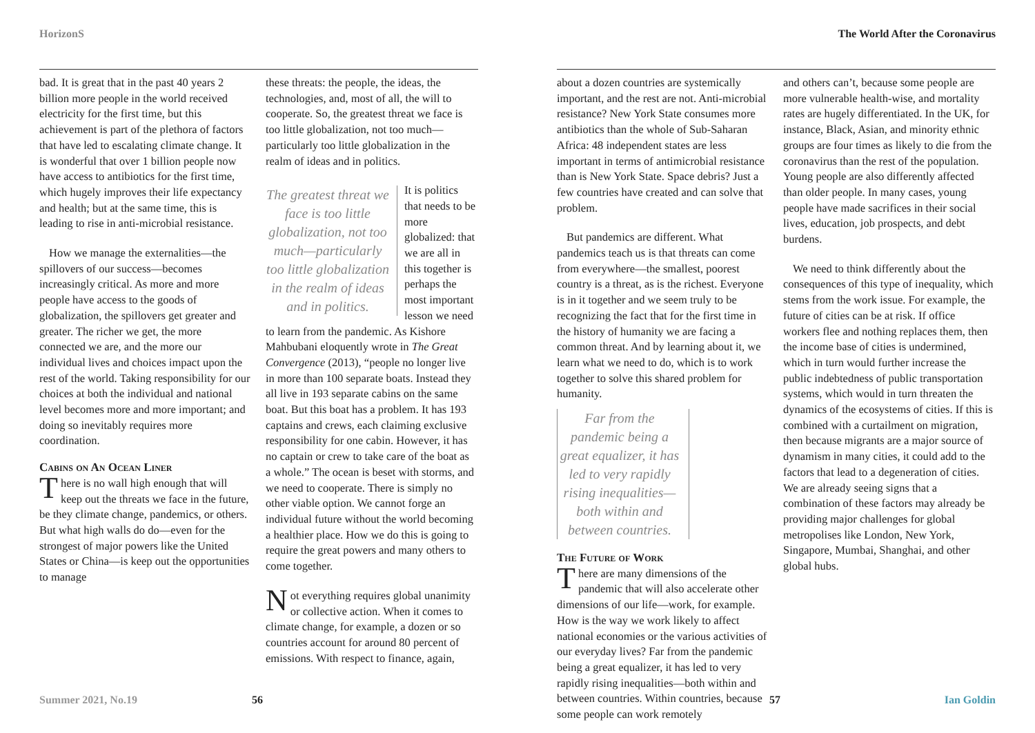HorizonS
bad. It is great that in the past 40 years 2 billion more people in the world received electricity for the first time, but this achievement is part of the plethora of factors that have led to escalating climate change. It is wonderful that over 1 billion people now have access to antibiotics for the first time, which hugely improves their life expectancy and health; but at the same time, this is leading to rise in anti-microbial resistance.
How we manage the externalities—the spillovers of our success—becomes increasingly critical. As more and more people have access to the goods of globalization, the spillovers get greater and greater. The richer we get, the more connected we are, and the more our individual lives and choices impact upon the rest of the world. Taking responsibility for our choices at both the individual and national level becomes more and more important; and doing so inevitably requires more coordination.
Cabins on An Ocean Liner
There is no wall high enough that will keep out the threats we face in the future, be they climate change, pandemics, or others. But what high walls do do—even for the strongest of major powers like the United States or China—is keep out the opportunities to manage
these threats: the people, the ideas, the technologies, and, most of all, the will to cooperate. So, the greatest threat we face is too little globalization, not too much—particularly too little globalization in the realm of ideas and in politics.
The greatest threat we face is too little globalization, not too much—particularly too little globalization in the realm of ideas and in politics. It is politics that needs to be more globalized: that we are all in this together is perhaps the most important lesson we need to learn from the pandemic. As Kishore Mahbubani eloquently wrote in The Great Convergence (2013), “people no longer live in more than 100 separate boats. Instead they all live in 193 separate cabins on the same boat. But this boat has a problem. It has 193 captains and crews, each claiming exclusive responsibility for one cabin. However, it has no captain or crew to take care of the boat as a whole.” The ocean is beset with storms, and we need to cooperate. There is simply no other viable option. We cannot forge an individual future without the world becoming a healthier place. How we do this is going to require the great powers and many others to come together.
Not everything requires global unanimity or collective action. When it comes to climate change, for example, a dozen or so countries account for around 80 percent of emissions. With respect to finance, again,
Summer 2021, No.19 56
The World After the Coronavirus
about a dozen countries are systemically important, and the rest are not. Anti-microbial resistance? New York State consumes more antibiotics than the whole of Sub-Saharan Africa: 48 independent states are less important in terms of antimicrobial resistance than is New York State. Space debris? Just a few countries have created and can solve that problem.
But pandemics are different. What pandemics teach us is that threats can come from everywhere—the smallest, poorest country is a threat, as is the richest. Everyone is in it together and we seem truly to be recognizing the fact that for the first time in the history of humanity we are facing a common threat. And by learning about it, we learn what we need to do, which is to work together to solve this shared problem for humanity.
Far from the pandemic being a great equalizer, it has led to very rapidly rising inequalities—both within and between countries.
The Future of Work
There are many dimensions of the pandemic that will also accelerate other dimensions of our life—work, for example. How is the way we work likely to affect national economies or the various activities of our everyday lives? Far from the pandemic being a great equalizer, it has led to very rapidly rising inequalities—both within and between countries. Within countries, because some people can work remotely
and others can’t, because some people are more vulnerable health-wise, and mortality rates are hugely differentiated. In the UK, for instance, Black, Asian, and minority ethnic groups are four times as likely to die from the coronavirus than the rest of the population. Young people are also differently affected than older people. In many cases, young people have made sacrifices in their social lives, education, job prospects, and debt burdens.
We need to think differently about the consequences of this type of inequality, which stems from the work issue. For example, the future of cities can be at risk. If office workers flee and nothing replaces them, then the income base of cities is undermined, which in turn would further increase the public indebtedness of public transportation systems, which would in turn threaten the dynamics of the ecosystems of cities. If this is combined with a curtailment on migration, then because migrants are a major source of dynamism in many cities, it could add to the factors that lead to a degeneration of cities. We are already seeing signs that a combination of these factors may already be providing major challenges for global metropolises like London, New York, Singapore, Mumbai, Shanghai, and other global hubs.
57 Ian Goldin